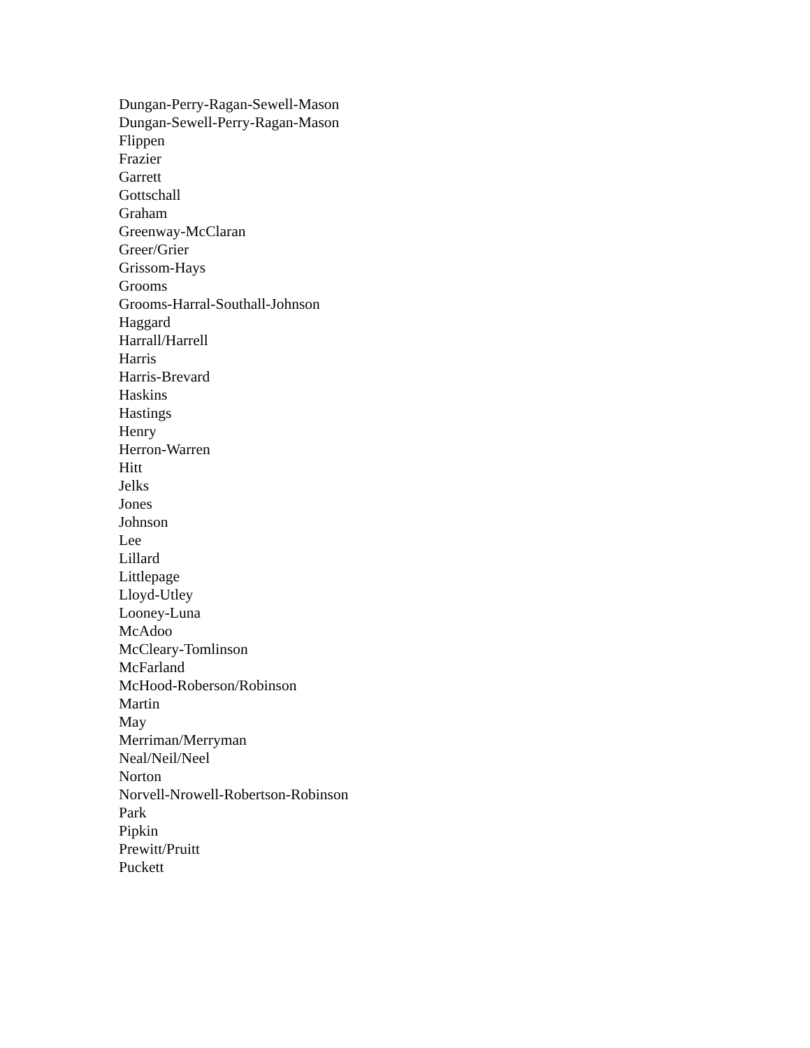Dungan-Perry-Ragan-Sewell-Mason
Dungan-Sewell-Perry-Ragan-Mason
Flippen
Frazier
Garrett
Gottschall
Graham
Greenway-McClaran
Greer/Grier
Grissom-Hays
Grooms
Grooms-Harral-Southall-Johnson
Haggard
Harrall/Harrell
Harris
Harris-Brevard
Haskins
Hastings
Henry
Herron-Warren
Hitt
Jelks
Jones
Johnson
Lee
Lillard
Littlepage
Lloyd-Utley
Looney-Luna
McAdoo
McCleary-Tomlinson
McFarland
McHood-Roberson/Robinson
Martin
May
Merriman/Merryman
Neal/Neil/Neel
Norton
Norvell-Nrowell-Robertson-Robinson
Park
Pipkin
Prewitt/Pruitt
Puckett